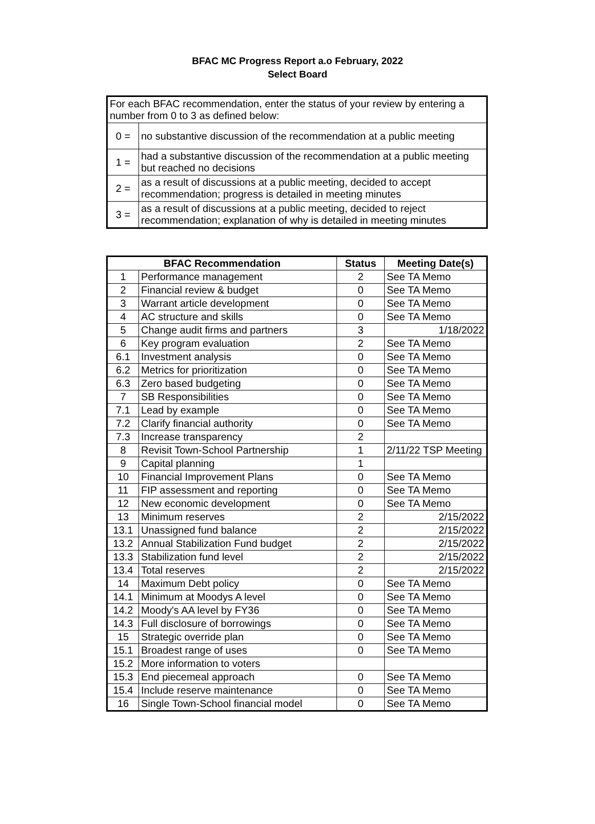BFAC MC Progress Report a.o February, 2022
Select Board
| For each BFAC recommendation, enter the status of your review by entering a number from 0 to 3 as defined below: | |
| 0 = | no substantive discussion of the recommendation at a public meeting |
| 1 = | had a substantive discussion of the recommendation at a public meeting but reached no decisions |
| 2 = | as a result of discussions at a public meeting, decided to accept recommendation; progress is detailed in meeting minutes |
| 3 = | as a result of discussions at a public meeting, decided to reject recommendation; explanation of why is detailed in meeting minutes |
| BFAC Recommendation | | Status | Meeting Date(s) |
| --- | --- | --- | --- |
| 1 | Performance management | 2 | See TA Memo |
| 2 | Financial review & budget | 0 | See TA Memo |
| 3 | Warrant article development | 0 | See TA Memo |
| 4 | AC structure and skills | 0 | See TA Memo |
| 5 | Change audit firms and partners | 3 | 1/18/2022 |
| 6 | Key program evaluation | 2 | See TA Memo |
| 6.1 | Investment analysis | 0 | See TA Memo |
| 6.2 | Metrics for prioritization | 0 | See TA Memo |
| 6.3 | Zero based budgeting | 0 | See TA Memo |
| 7 | SB Responsibilities | 0 | See TA Memo |
| 7.1 | Lead by example | 0 | See TA Memo |
| 7.2 | Clarify financial authority | 0 | See TA Memo |
| 7.3 | Increase transparency | 2 | |
| 8 | Revisit Town-School Partnership | 1 | 2/11/22 TSP Meeting |
| 9 | Capital planning | 1 | |
| 10 | Financial Improvement Plans | 0 | See TA Memo |
| 11 | FIP assessment and reporting | 0 | See TA Memo |
| 12 | New economic development | 0 | See TA Memo |
| 13 | Minimum reserves | 2 | 2/15/2022 |
| 13.1 | Unassigned fund balance | 2 | 2/15/2022 |
| 13.2 | Annual Stabilization Fund budget | 2 | 2/15/2022 |
| 13.3 | Stabilization fund level | 2 | 2/15/2022 |
| 13.4 | Total reserves | 2 | 2/15/2022 |
| 14 | Maximum Debt policy | 0 | See TA Memo |
| 14.1 | Minimum at Moodys A level | 0 | See TA Memo |
| 14.2 | Moody's AA level by FY36 | 0 | See TA Memo |
| 14.3 | Full disclosure of borrowings | 0 | See TA Memo |
| 15 | Strategic override plan | 0 | See TA Memo |
| 15.1 | Broadest range of uses | 0 | See TA Memo |
| 15.2 | More information to voters | | |
| 15.3 | End piecemeal approach | 0 | See TA Memo |
| 15.4 | Include reserve maintenance | 0 | See TA Memo |
| 16 | Single Town-School financial model | 0 | See TA Memo |